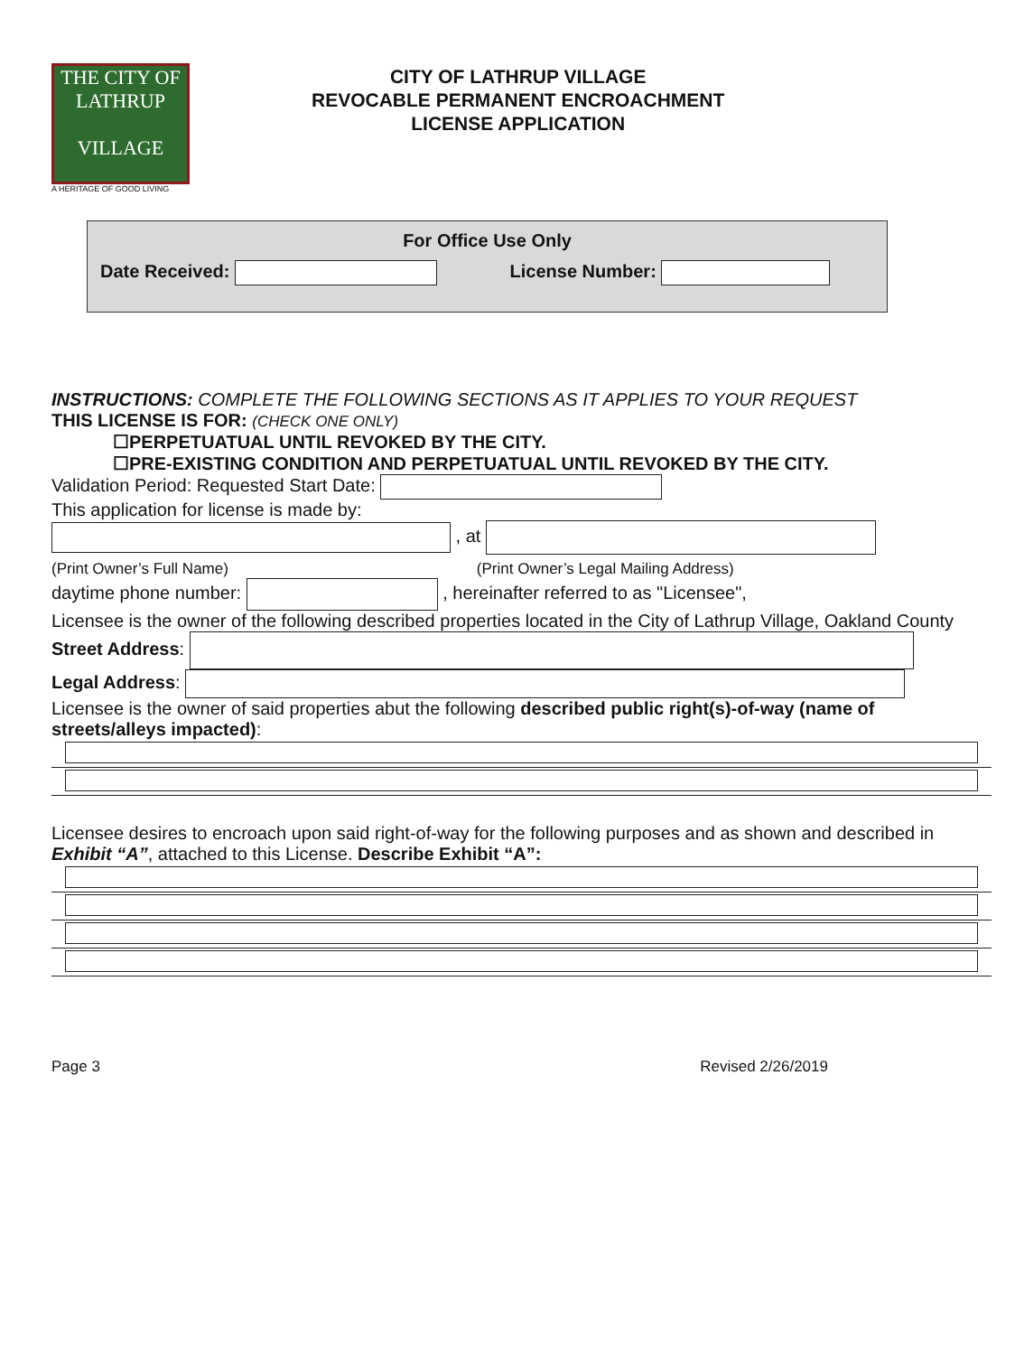THE CITY OF
LATHRUP
VILLAGE
A HERITAGE OF GOOD LIVING
CITY OF LATHRUP VILLAGE
REVOCABLE PERMANENT ENCROACHMENT
LICENSE APPLICATION
For Office Use Only
Date Received: License Number:
INSTRUCTIONS: COMPLETE THE FOLLOWING SECTIONS AS IT APPLIES TO YOUR REQUEST
THIS LICENSE IS FOR: (CHECK ONE ONLY)
☐PERPETUATUAL UNTIL REVOKED BY THE CITY.
☐PRE-EXISTING CONDITION AND PERPETUATUAL UNTIL REVOKED BY THE CITY.
Validation Period: Requested Start Date:
This application for license is made by:
, at
(Print Owner’s Full Name) (Print Owner’s Legal Mailing Address)
daytime phone number: , hereinafter referred to as "Licensee",
Licensee is the owner of the following described properties located in the City of Lathrup Village, Oakland County
Street Address:
Legal Address:
Licensee is the owner of said properties abut the following described public right(s)-of-way (name of streets/alleys impacted):
Licensee desires to encroach upon said right-of-way for the following purposes and as shown and described in Exhibit “A”, attached to this License. Describe Exhibit “A”:
Page 3 Revised 2/26/2019